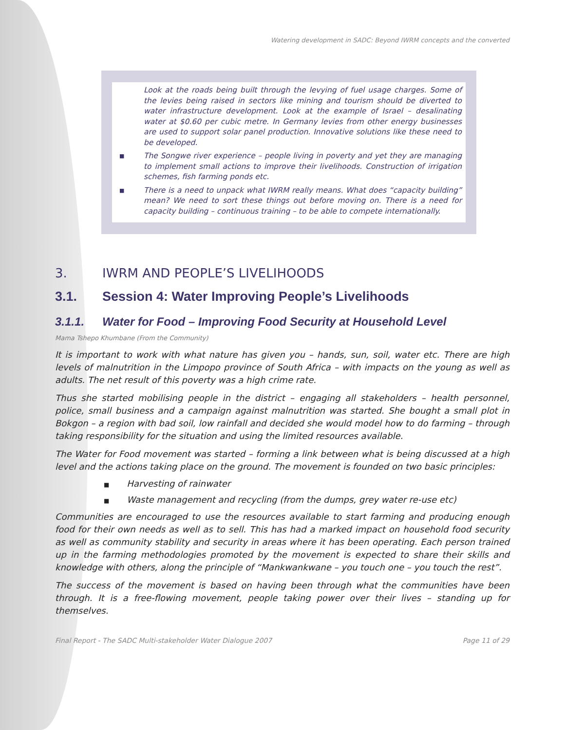Watering development in SADC: Beyond IWRM concepts and the converted
Look at the roads being built through the levying of fuel usage charges. Some of the levies being raised in sectors like mining and tourism should be diverted to water infrastructure development. Look at the example of Israel – desalinating water at $0.60 per cubic metre. In Germany levies from other energy businesses are used to support solar panel production. Innovative solutions like these need to be developed.
■ The Songwe river experience – people living in poverty and yet they are managing to implement small actions to improve their livelihoods. Construction of irrigation schemes, fish farming ponds etc.
■ There is a need to unpack what IWRM really means. What does “capacity building” mean? We need to sort these things out before moving on. There is a need for capacity building – continuous training – to be able to compete internationally.
3. IWRM AND PEOPLE’S LIVELIHOODS
3.1. Session 4: Water Improving People’s Livelihoods
3.1.1. Water for Food – Improving Food Security at Household Level
Mama Tshepo Khumbane (From the Community)
It is important to work with what nature has given you – hands, sun, soil, water etc. There are high levels of malnutrition in the Limpopo province of South Africa – with impacts on the young as well as adults. The net result of this poverty was a high crime rate.
Thus she started mobilising people in the district – engaging all stakeholders – health personnel, police, small business and a campaign against malnutrition was started. She bought a small plot in Bokgon – a region with bad soil, low rainfall and decided she would model how to do farming – through taking responsibility for the situation and using the limited resources available.
The Water for Food movement was started – forming a link between what is being discussed at a high level and the actions taking place on the ground. The movement is founded on two basic principles:
■ Harvesting of rainwater
■ Waste management and recycling (from the dumps, grey water re-use etc)
Communities are encouraged to use the resources available to start farming and producing enough food for their own needs as well as to sell. This has had a marked impact on household food security as well as community stability and security in areas where it has been operating. Each person trained up in the farming methodologies promoted by the movement is expected to share their skills and knowledge with others, along the principle of “Mankwankwane – you touch one – you touch the rest”.
The success of the movement is based on having been through what the communities have been through. It is a free-flowing movement, people taking power over their lives – standing up for themselves.
Final Report - The SADC Multi-stakeholder Water Dialogue 2007 Page 11 of 29